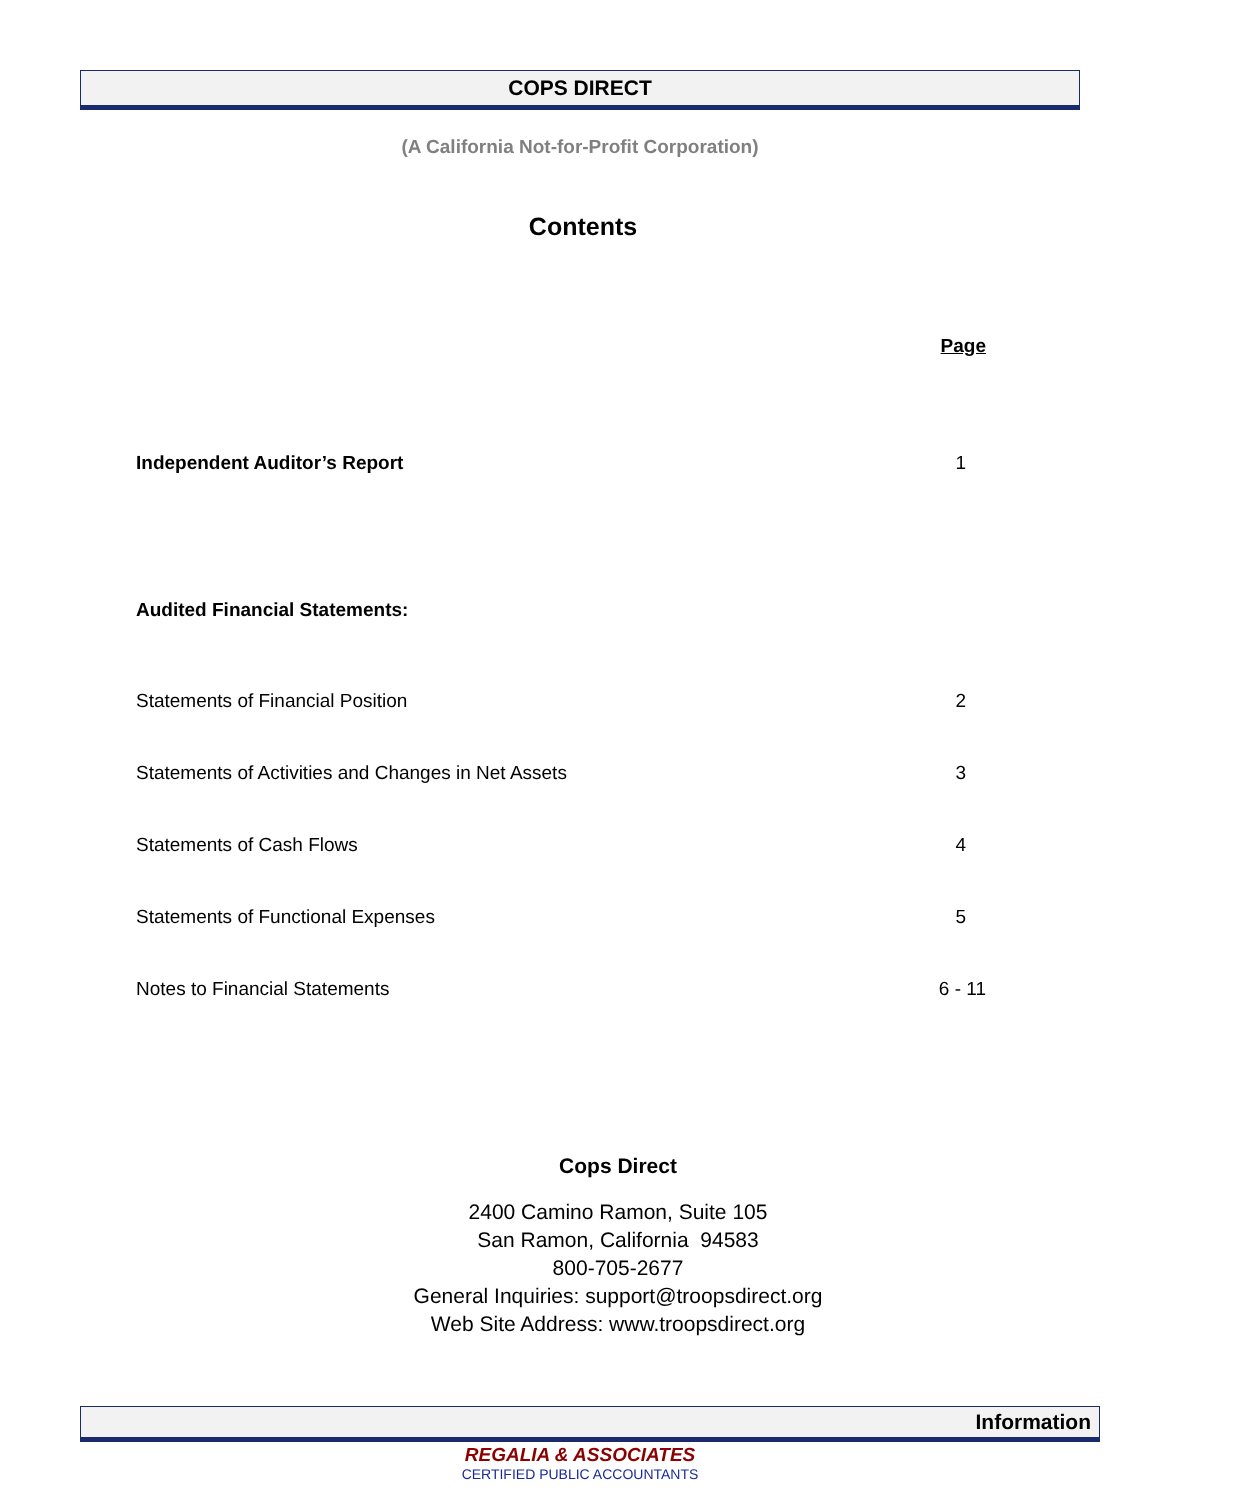COPS DIRECT
(A California Not-for-Profit Corporation)
Contents
| | Page |
| --- | --- |
| Independent Auditor’s Report | 1 |
| Audited Financial Statements: | |
| Statements of Financial Position | 2 |
| Statements of Activities and Changes in Net Assets | 3 |
| Statements of Cash Flows | 4 |
| Statements of Functional Expenses | 5 |
| Notes to Financial Statements | 6 - 11 |
Cops Direct
2400 Camino Ramon, Suite 105
San Ramon, California 94583
800-705-2677
General Inquiries: support@troopsdirect.org
Web Site Address: www.troopsdirect.org
Information
REGALIA & ASSOCIATES
CERTIFIED PUBLIC ACCOUNTANTS